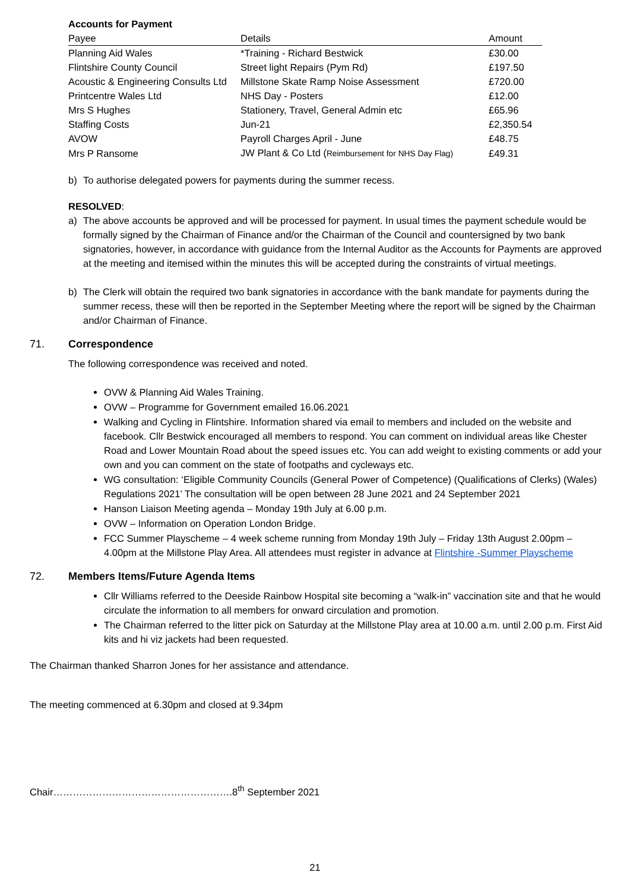Accounts for Payment
| Payee | Details | Amount |
| --- | --- | --- |
| Planning Aid Wales | *Training - Richard Bestwick | £30.00 |
| Flintshire County Council | Street light Repairs (Pym Rd) | £197.50 |
| Acoustic & Engineering Consults Ltd | Millstone Skate Ramp Noise Assessment | £720.00 |
| Printcentre Wales Ltd | NHS Day - Posters | £12.00 |
| Mrs S Hughes | Stationery, Travel, General Admin etc | £65.96 |
| Staffing Costs | Jun-21 | £2,350.54 |
| AVOW | Payroll Charges April - June | £48.75 |
| Mrs P Ransome | JW Plant & Co Ltd ( Reimbursement for NHS Day Flag) | £49.31 |
b) To authorise delegated powers for payments during the summer recess.
RESOLVED:
a) The above accounts be approved and will be processed for payment. In usual times the payment schedule would be formally signed by the Chairman of Finance and/or the Chairman of the Council and countersigned by two bank signatories, however, in accordance with guidance from the Internal Auditor as the Accounts for Payments are approved at the meeting and itemised within the minutes this will be accepted during the constraints of virtual meetings.
b) The Clerk will obtain the required two bank signatories in accordance with the bank mandate for payments during the summer recess, these will then be reported in the September Meeting where the report will be signed by the Chairman and/or Chairman of Finance.
71. Correspondence
The following correspondence was received and noted.
OVW & Planning Aid Wales Training.
OVW – Programme for Government emailed 16.06.2021
Walking and Cycling in Flintshire. Information shared via email to members and included on the website and facebook. Cllr Bestwick encouraged all members to respond. You can comment on individual areas like Chester Road and Lower Mountain Road about the speed issues etc. You can add weight to existing comments or add your own and you can comment on the state of footpaths and cycleways etc.
WG consultation: ‘Eligible Community Councils (General Power of Competence) (Qualifications of Clerks) (Wales) Regulations 2021’ The consultation will be open between 28 June 2021 and 24 September 2021
Hanson Liaison Meeting agenda – Monday 19th July at 6.00 p.m.
OVW – Information on Operation London Bridge.
FCC Summer Playscheme – 4 week scheme running from Monday 19th July – Friday 13th August 2.00pm – 4.00pm at the Millstone Play Area. All attendees must register in advance at Flintshire -Summer Playscheme
72. Members Items/Future Agenda Items
Cllr Williams referred to the Deeside Rainbow Hospital site becoming a “walk-in” vaccination site and that he would circulate the information to all members for onward circulation and promotion.
The Chairman referred to the litter pick on Saturday at the Millstone Play area at 10.00 a.m. until 2.00 p.m. First Aid kits and hi viz jackets had been requested.
The Chairman thanked Sharron Jones for her assistance and attendance.
The meeting commenced at 6.30pm and closed at 9.34pm
Chair……………………………………………….8<sup>th</sup> September 2021
21